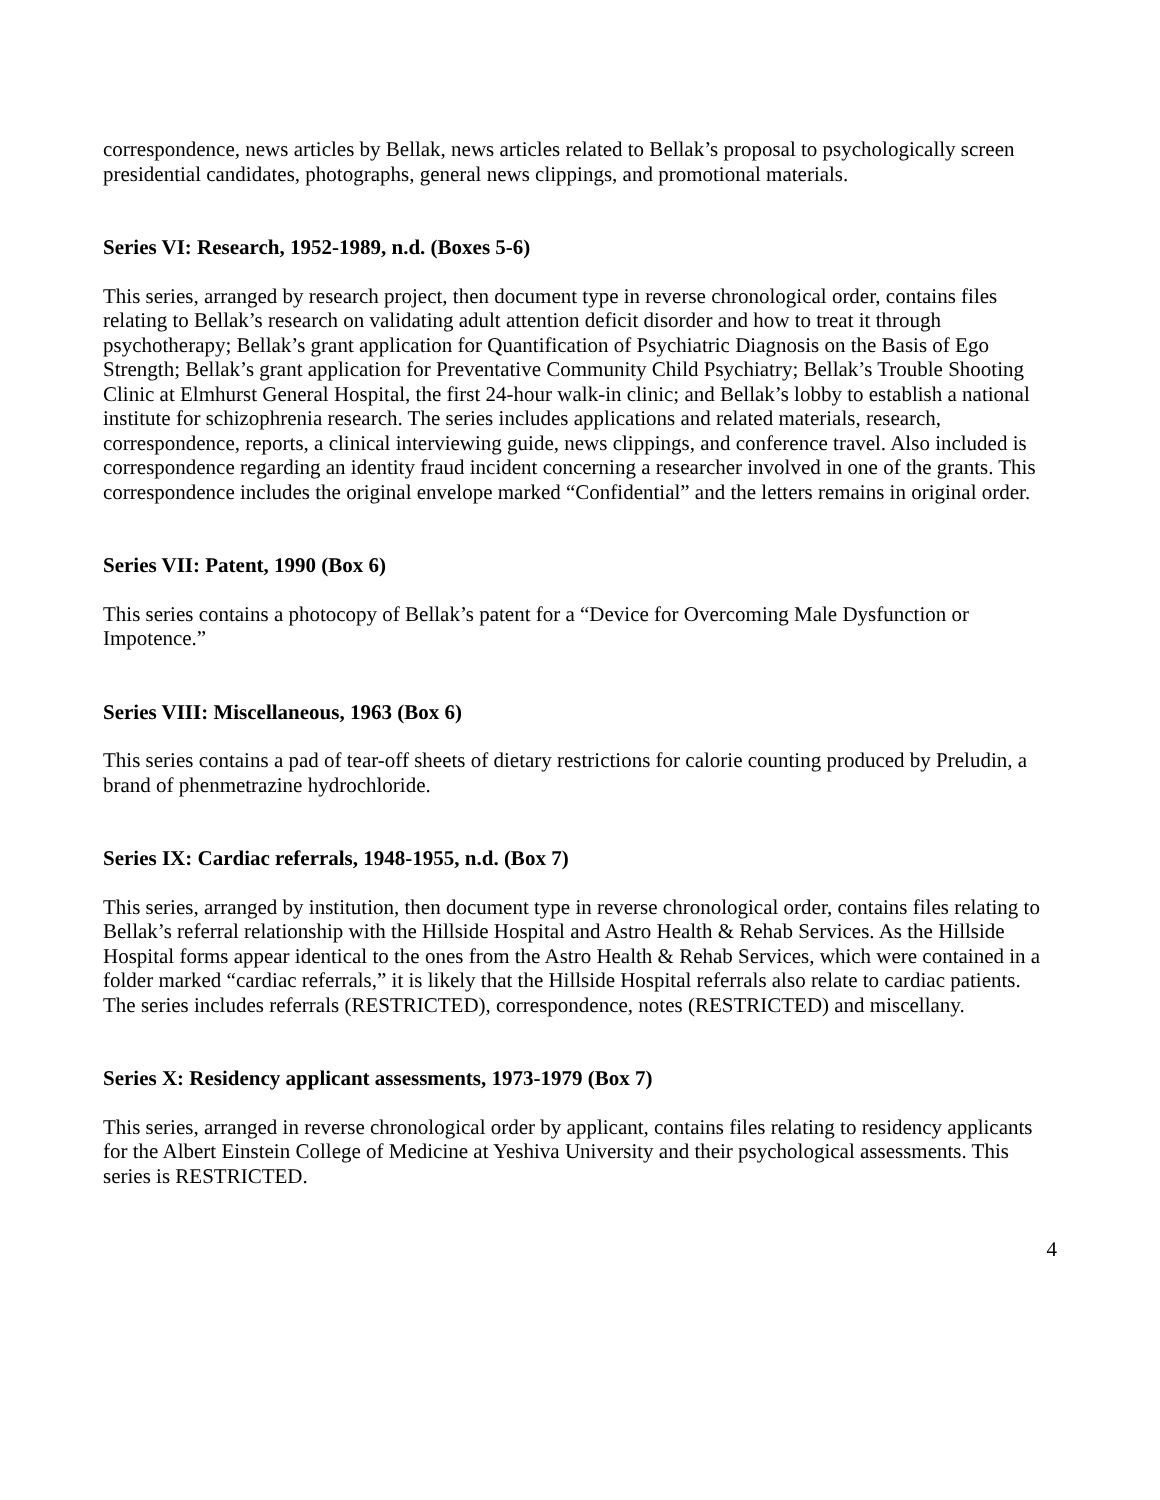correspondence, news articles by Bellak, news articles related to Bellak’s proposal to psychologically screen presidential candidates, photographs, general news clippings, and promotional materials.
Series VI: Research, 1952-1989, n.d. (Boxes 5-6)
This series, arranged by research project, then document type in reverse chronological order, contains files relating to Bellak’s research on validating adult attention deficit disorder and how to treat it through psychotherapy; Bellak’s grant application for Quantification of Psychiatric Diagnosis on the Basis of Ego Strength; Bellak’s grant application for Preventative Community Child Psychiatry; Bellak’s Trouble Shooting Clinic at Elmhurst General Hospital, the first 24-hour walk-in clinic; and Bellak’s lobby to establish a national institute for schizophrenia research. The series includes applications and related materials, research, correspondence, reports, a clinical interviewing guide, news clippings, and conference travel. Also included is correspondence regarding an identity fraud incident concerning a researcher involved in one of the grants. This correspondence includes the original envelope marked “Confidential” and the letters remains in original order.
Series VII: Patent, 1990 (Box 6)
This series contains a photocopy of Bellak’s patent for a “Device for Overcoming Male Dysfunction or Impotence.”
Series VIII: Miscellaneous, 1963 (Box 6)
This series contains a pad of tear-off sheets of dietary restrictions for calorie counting produced by Preludin, a brand of phenmetrazine hydrochloride.
Series IX: Cardiac referrals, 1948-1955, n.d. (Box 7)
This series, arranged by institution, then document type in reverse chronological order, contains files relating to Bellak’s referral relationship with the Hillside Hospital and Astro Health & Rehab Services. As the Hillside Hospital forms appear identical to the ones from the Astro Health & Rehab Services, which were contained in a folder marked “cardiac referrals,” it is likely that the Hillside Hospital referrals also relate to cardiac patients. The series includes referrals (RESTRICTED), correspondence, notes (RESTRICTED) and miscellany.
Series X: Residency applicant assessments, 1973-1979 (Box 7)
This series, arranged in reverse chronological order by applicant, contains files relating to residency applicants for the Albert Einstein College of Medicine at Yeshiva University and their psychological assessments. This series is RESTRICTED.
4